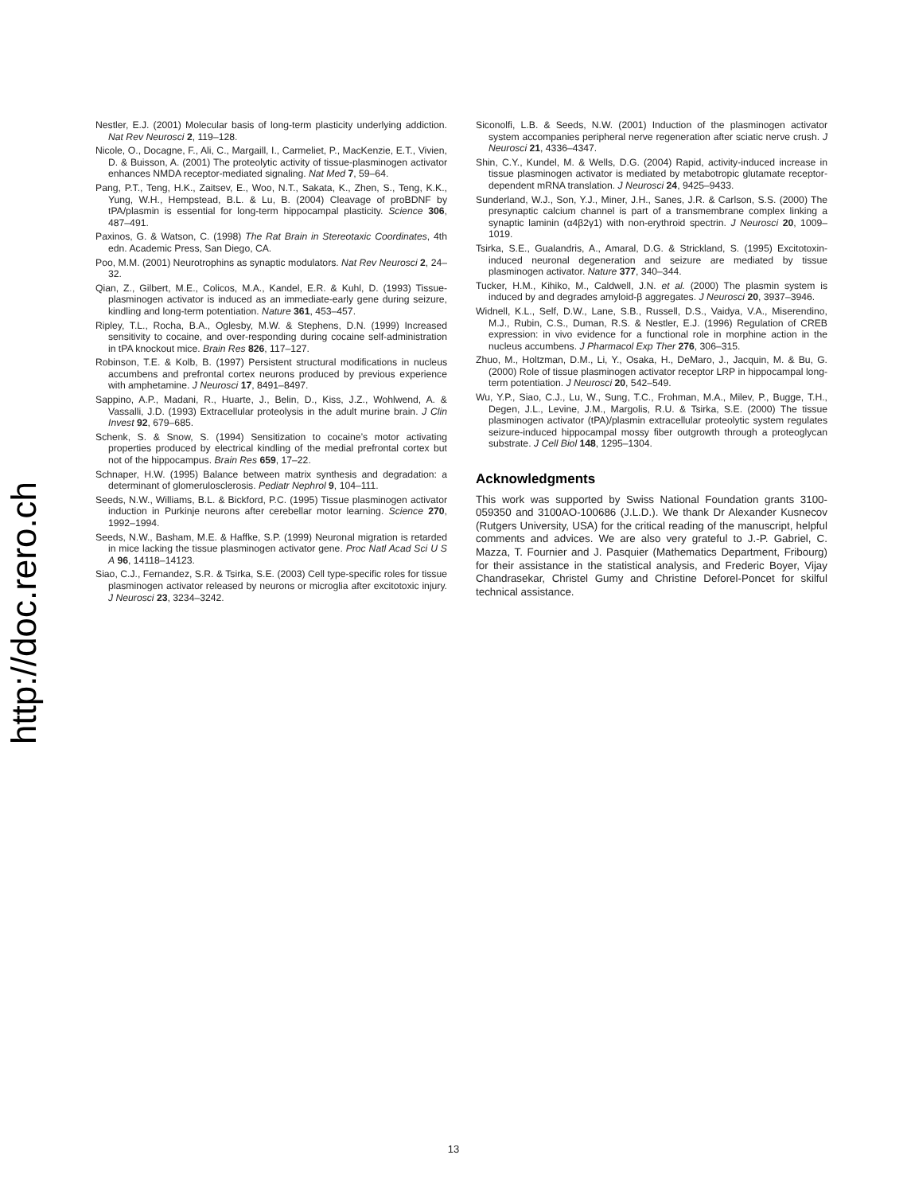http://doc.rero.ch
Nestler, E.J. (2001) Molecular basis of long-term plasticity underlying addiction. Nat Rev Neurosci 2, 119–128.
Nicole, O., Docagne, F., Ali, C., Margaill, I., Carmeliet, P., MacKenzie, E.T., Vivien, D. & Buisson, A. (2001) The proteolytic activity of tissue-plasminogen activator enhances NMDA receptor-mediated signaling. Nat Med 7, 59–64.
Pang, P.T., Teng, H.K., Zaitsev, E., Woo, N.T., Sakata, K., Zhen, S., Teng, K.K., Yung, W.H., Hempstead, B.L. & Lu, B. (2004) Cleavage of proBDNF by tPA/plasmin is essential for long-term hippocampal plasticity. Science 306, 487–491.
Paxinos, G. & Watson, C. (1998) The Rat Brain in Stereotaxic Coordinates, 4th edn. Academic Press, San Diego, CA.
Poo, M.M. (2001) Neurotrophins as synaptic modulators. Nat Rev Neurosci 2, 24–32.
Qian, Z., Gilbert, M.E., Colicos, M.A., Kandel, E.R. & Kuhl, D. (1993) Tissue-plasminogen activator is induced as an immediate-early gene during seizure, kindling and long-term potentiation. Nature 361, 453–457.
Ripley, T.L., Rocha, B.A., Oglesby, M.W. & Stephens, D.N. (1999) Increased sensitivity to cocaine, and over-responding during cocaine self-administration in tPA knockout mice. Brain Res 826, 117–127.
Robinson, T.E. & Kolb, B. (1997) Persistent structural modifications in nucleus accumbens and prefrontal cortex neurons produced by previous experience with amphetamine. J Neurosci 17, 8491–8497.
Sappino, A.P., Madani, R., Huarte, J., Belin, D., Kiss, J.Z., Wohlwend, A. & Vassalli, J.D. (1993) Extracellular proteolysis in the adult murine brain. J Clin Invest 92, 679–685.
Schenk, S. & Snow, S. (1994) Sensitization to cocaine’s motor activating properties produced by electrical kindling of the medial prefrontal cortex but not of the hippocampus. Brain Res 659, 17–22.
Schnaper, H.W. (1995) Balance between matrix synthesis and degradation: a determinant of glomerulosclerosis. Pediatr Nephrol 9, 104–111.
Seeds, N.W., Williams, B.L. & Bickford, P.C. (1995) Tissue plasminogen activator induction in Purkinje neurons after cerebellar motor learning. Science 270, 1992–1994.
Seeds, N.W., Basham, M.E. & Haffke, S.P. (1999) Neuronal migration is retarded in mice lacking the tissue plasminogen activator gene. Proc Natl Acad Sci U S A 96, 14118–14123.
Siao, C.J., Fernandez, S.R. & Tsirka, S.E. (2003) Cell type-specific roles for tissue plasminogen activator released by neurons or microglia after excitotoxic injury. J Neurosci 23, 3234–3242.
Siconolfi, L.B. & Seeds, N.W. (2001) Induction of the plasminogen activator system accompanies peripheral nerve regeneration after sciatic nerve crush. J Neurosci 21, 4336–4347.
Shin, C.Y., Kundel, M. & Wells, D.G. (2004) Rapid, activity-induced increase in tissue plasminogen activator is mediated by metabotropic glutamate receptor-dependent mRNA translation. J Neurosci 24, 9425–9433.
Sunderland, W.J., Son, Y.J., Miner, J.H., Sanes, J.R. & Carlson, S.S. (2000) The presynaptic calcium channel is part of a transmembrane complex linking a synaptic laminin (α4β2γ1) with non-erythroid spectrin. J Neurosci 20, 1009–1019.
Tsirka, S.E., Gualandris, A., Amaral, D.G. & Strickland, S. (1995) Excitotoxin-induced neuronal degeneration and seizure are mediated by tissue plasminogen activator. Nature 377, 340–344.
Tucker, H.M., Kihiko, M., Caldwell, J.N. et al. (2000) The plasmin system is induced by and degrades amyloid-β aggregates. J Neurosci 20, 3937–3946.
Widnell, K.L., Self, D.W., Lane, S.B., Russell, D.S., Vaidya, V.A., Miserendino, M.J., Rubin, C.S., Duman, R.S. & Nestler, E.J. (1996) Regulation of CREB expression: in vivo evidence for a functional role in morphine action in the nucleus accumbens. J Pharmacol Exp Ther 276, 306–315.
Zhuo, M., Holtzman, D.M., Li, Y., Osaka, H., DeMaro, J., Jacquin, M. & Bu, G. (2000) Role of tissue plasminogen activator receptor LRP in hippocampal long-term potentiation. J Neurosci 20, 542–549.
Wu, Y.P., Siao, C.J., Lu, W., Sung, T.C., Frohman, M.A., Milev, P., Bugge, T.H., Degen, J.L., Levine, J.M., Margolis, R.U. & Tsirka, S.E. (2000) The tissue plasminogen activator (tPA)/plasmin extracellular proteolytic system regulates seizure-induced hippocampal mossy fiber outgrowth through a proteoglycan substrate. J Cell Biol 148, 1295–1304.
Acknowledgments
This work was supported by Swiss National Foundation grants 3100-059350 and 3100AO-100686 (J.L.D.). We thank Dr Alexander Kusnecov (Rutgers University, USA) for the critical reading of the manuscript, helpful comments and advices. We are also very grateful to J.-P. Gabriel, C. Mazza, T. Fournier and J. Pasquier (Mathematics Department, Fribourg) for their assistance in the statistical analysis, and Frederic Boyer, Vijay Chandrasekar, Christel Gumy and Christine Deforel-Poncet for skilful technical assistance.
13